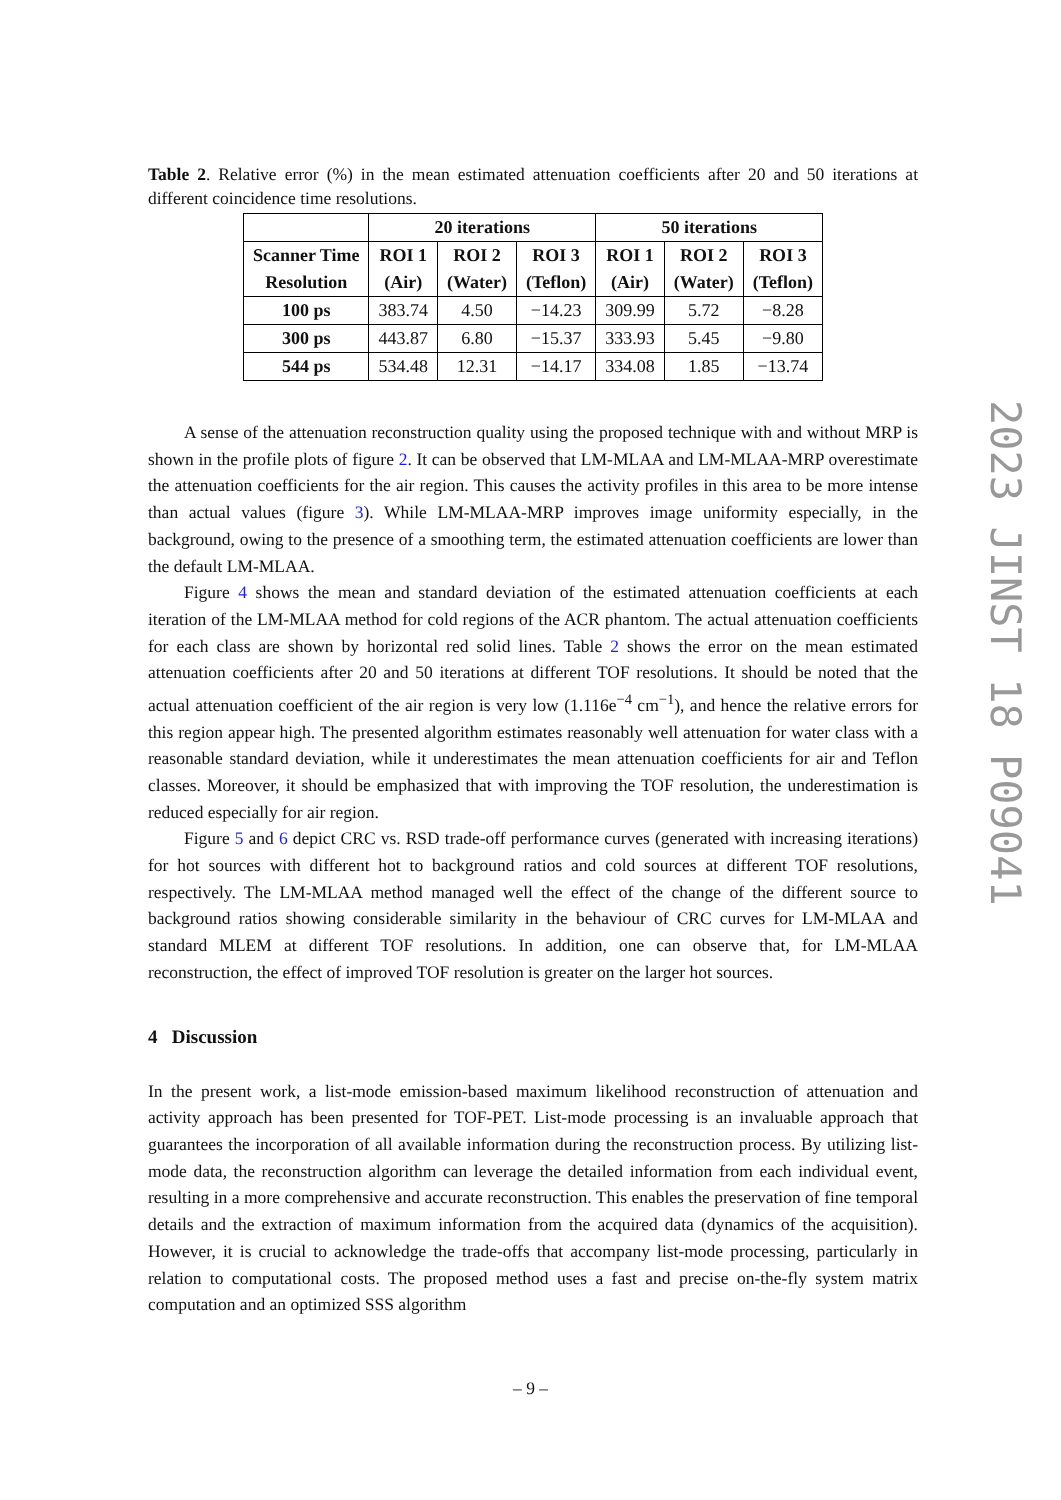Table 2. Relative error (%) in the mean estimated attenuation coefficients after 20 and 50 iterations at different coincidence time resolutions.
| | 20 iterations | | | 50 iterations | | |
| --- | --- | --- | --- | --- | --- | --- |
| Scanner Time Resolution | ROI 1 (Air) | ROI 2 (Water) | ROI 3 (Teflon) | ROI 1 (Air) | ROI 2 (Water) | ROI 3 (Teflon) |
| 100 ps | 383.74 | 4.50 | −14.23 | 309.99 | 5.72 | −8.28 |
| 300 ps | 443.87 | 6.80 | −15.37 | 333.93 | 5.45 | −9.80 |
| 544 ps | 534.48 | 12.31 | −14.17 | 334.08 | 1.85 | −13.74 |
A sense of the attenuation reconstruction quality using the proposed technique with and without MRP is shown in the profile plots of figure 2. It can be observed that LM-MLAA and LM-MLAA-MRP overestimate the attenuation coefficients for the air region. This causes the activity profiles in this area to be more intense than actual values (figure 3). While LM-MLAA-MRP improves image uniformity especially, in the background, owing to the presence of a smoothing term, the estimated attenuation coefficients are lower than the default LM-MLAA.
Figure 4 shows the mean and standard deviation of the estimated attenuation coefficients at each iteration of the LM-MLAA method for cold regions of the ACR phantom. The actual attenuation coefficients for each class are shown by horizontal red solid lines. Table 2 shows the error on the mean estimated attenuation coefficients after 20 and 50 iterations at different TOF resolutions. It should be noted that the actual attenuation coefficient of the air region is very low (1.116e<sup>−4</sup> cm<sup>−1</sup>), and hence the relative errors for this region appear high. The presented algorithm estimates reasonably well attenuation for water class with a reasonable standard deviation, while it underestimates the mean attenuation coefficients for air and Teflon classes. Moreover, it should be emphasized that with improving the TOF resolution, the underestimation is reduced especially for air region.
Figure 5 and 6 depict CRC vs. RSD trade-off performance curves (generated with increasing iterations) for hot sources with different hot to background ratios and cold sources at different TOF resolutions, respectively. The LM-MLAA method managed well the effect of the change of the different source to background ratios showing considerable similarity in the behaviour of CRC curves for LM-MLAA and standard MLEM at different TOF resolutions. In addition, one can observe that, for LM-MLAA reconstruction, the effect of improved TOF resolution is greater on the larger hot sources.
4 Discussion
In the present work, a list-mode emission-based maximum likelihood reconstruction of attenuation and activity approach has been presented for TOF-PET. List-mode processing is an invaluable approach that guarantees the incorporation of all available information during the reconstruction process. By utilizing list-mode data, the reconstruction algorithm can leverage the detailed information from each individual event, resulting in a more comprehensive and accurate reconstruction. This enables the preservation of fine temporal details and the extraction of maximum information from the acquired data (dynamics of the acquisition). However, it is crucial to acknowledge the trade-offs that accompany list-mode processing, particularly in relation to computational costs. The proposed method uses a fast and precise on-the-fly system matrix computation and an optimized SSS algorithm
2023 JINST 18 P09041
– 9 –